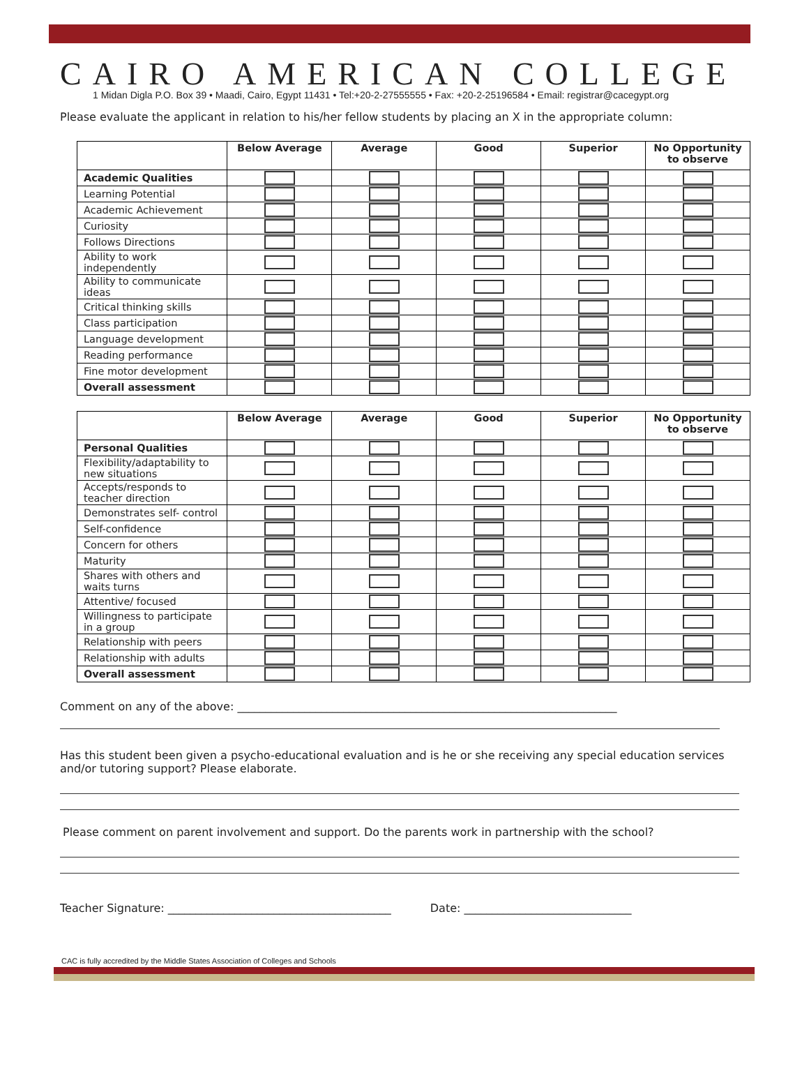CAIRO AMERICAN COLLEGE
1 Midan Digla P.O. Box 39 • Maadi, Cairo, Egypt 11431 • Tel:+20-2-27555555 • Fax: +20-2-25196584 • Email: registrar@cacegypt.org
Please evaluate the applicant in relation to his/her fellow students by placing an X in the appropriate column:
| | Below Average | Average | Good | Superior | No Opportunity to observe |
| --- | --- | --- | --- | --- | --- |
| Academic Qualities | | | | | |
| Learning Potential | | | | | |
| Academic Achievement | | | | | |
| Curiosity | | | | | |
| Follows Directions | | | | | |
| Ability to work independently | | | | | |
| Ability to communicate ideas | | | | | |
| Critical thinking skills | | | | | |
| Class participation | | | | | |
| Language development | | | | | |
| Reading performance | | | | | |
| Fine motor development | | | | | |
| Overall assessment | | | | | |
| | Below Average | Average | Good | Superior | No Opportunity to observe |
| --- | --- | --- | --- | --- | --- |
| Personal Qualities | | | | | |
| Flexibility/adaptability to new situations | | | | | |
| Accepts/responds to teacher direction | | | | | |
| Demonstrates self- control | | | | | |
| Self-confidence | | | | | |
| Concern for others | | | | | |
| Maturity | | | | | |
| Shares with others and waits turns | | | | | |
| Attentive/ focused | | | | | |
| Willingness to participate in a group | | | | | |
| Relationship with peers | | | | | |
| Relationship with adults | | | | | |
| Overall assessment | | | | | |
Comment on any of the above: ____________________________________________________________________
Has this student been given a psycho-educational evaluation and is he or she receiving any special education services and/or tutoring support? Please elaborate.
Please comment on parent involvement and support. Do the parents work in partnership with the school?
Teacher Signature: ________________________________________ Date: ______________________________
CAC is fully accredited by the Middle States Association of Colleges and Schools